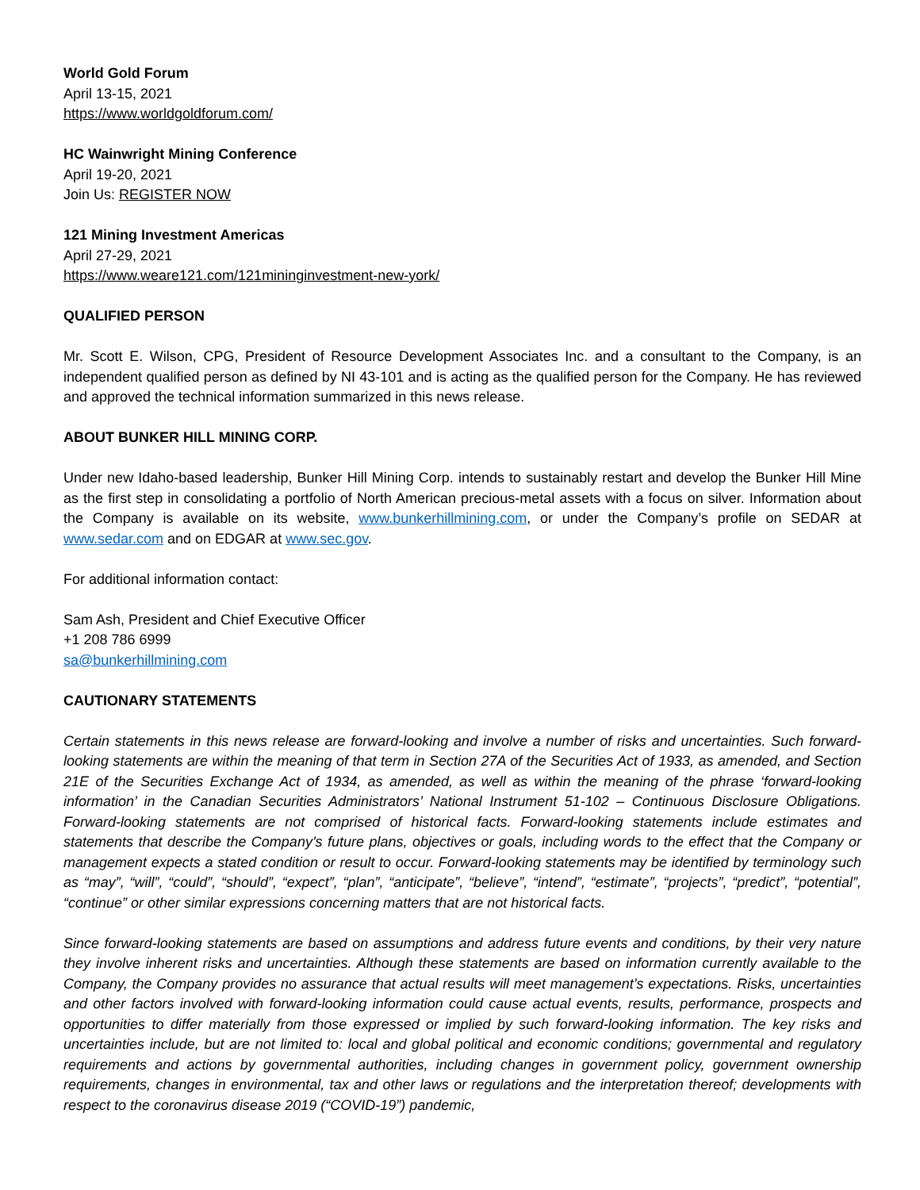World Gold Forum
April 13-15, 2021
https://www.worldgoldforum.com/
HC Wainwright Mining Conference
April 19-20, 2021
Join Us: REGISTER NOW
121 Mining Investment Americas
April 27-29, 2021
https://www.weare121.com/121mininginvestment-new-york/
QUALIFIED PERSON
Mr. Scott E. Wilson, CPG, President of Resource Development Associates Inc. and a consultant to the Company, is an independent qualified person as defined by NI 43-101 and is acting as the qualified person for the Company. He has reviewed and approved the technical information summarized in this news release.
ABOUT BUNKER HILL MINING CORP.
Under new Idaho-based leadership, Bunker Hill Mining Corp. intends to sustainably restart and develop the Bunker Hill Mine as the first step in consolidating a portfolio of North American precious-metal assets with a focus on silver. Information about the Company is available on its website, www.bunkerhillmining.com, or under the Company’s profile on SEDAR at www.sedar.com and on EDGAR at www.sec.gov.
For additional information contact:
Sam Ash, President and Chief Executive Officer
+1 208 786 6999
sa@bunkerhillmining.com
CAUTIONARY STATEMENTS
Certain statements in this news release are forward-looking and involve a number of risks and uncertainties. Such forward-looking statements are within the meaning of that term in Section 27A of the Securities Act of 1933, as amended, and Section 21E of the Securities Exchange Act of 1934, as amended, as well as within the meaning of the phrase ‘forward-looking information’ in the Canadian Securities Administrators’ National Instrument 51-102 – Continuous Disclosure Obligations. Forward-looking statements are not comprised of historical facts. Forward-looking statements include estimates and statements that describe the Company’s future plans, objectives or goals, including words to the effect that the Company or management expects a stated condition or result to occur. Forward-looking statements may be identified by terminology such as “may”, “will”, “could”, “should”, “expect”, “plan”, “anticipate”, “believe”, “intend”, “estimate”, “projects”, “predict”, “potential”, “continue” or other similar expressions concerning matters that are not historical facts.
Since forward-looking statements are based on assumptions and address future events and conditions, by their very nature they involve inherent risks and uncertainties. Although these statements are based on information currently available to the Company, the Company provides no assurance that actual results will meet management’s expectations. Risks, uncertainties and other factors involved with forward-looking information could cause actual events, results, performance, prospects and opportunities to differ materially from those expressed or implied by such forward-looking information. The key risks and uncertainties include, but are not limited to: local and global political and economic conditions; governmental and regulatory requirements and actions by governmental authorities, including changes in government policy, government ownership requirements, changes in environmental, tax and other laws or regulations and the interpretation thereof; developments with respect to the coronavirus disease 2019 (“COVID-19”) pandemic,